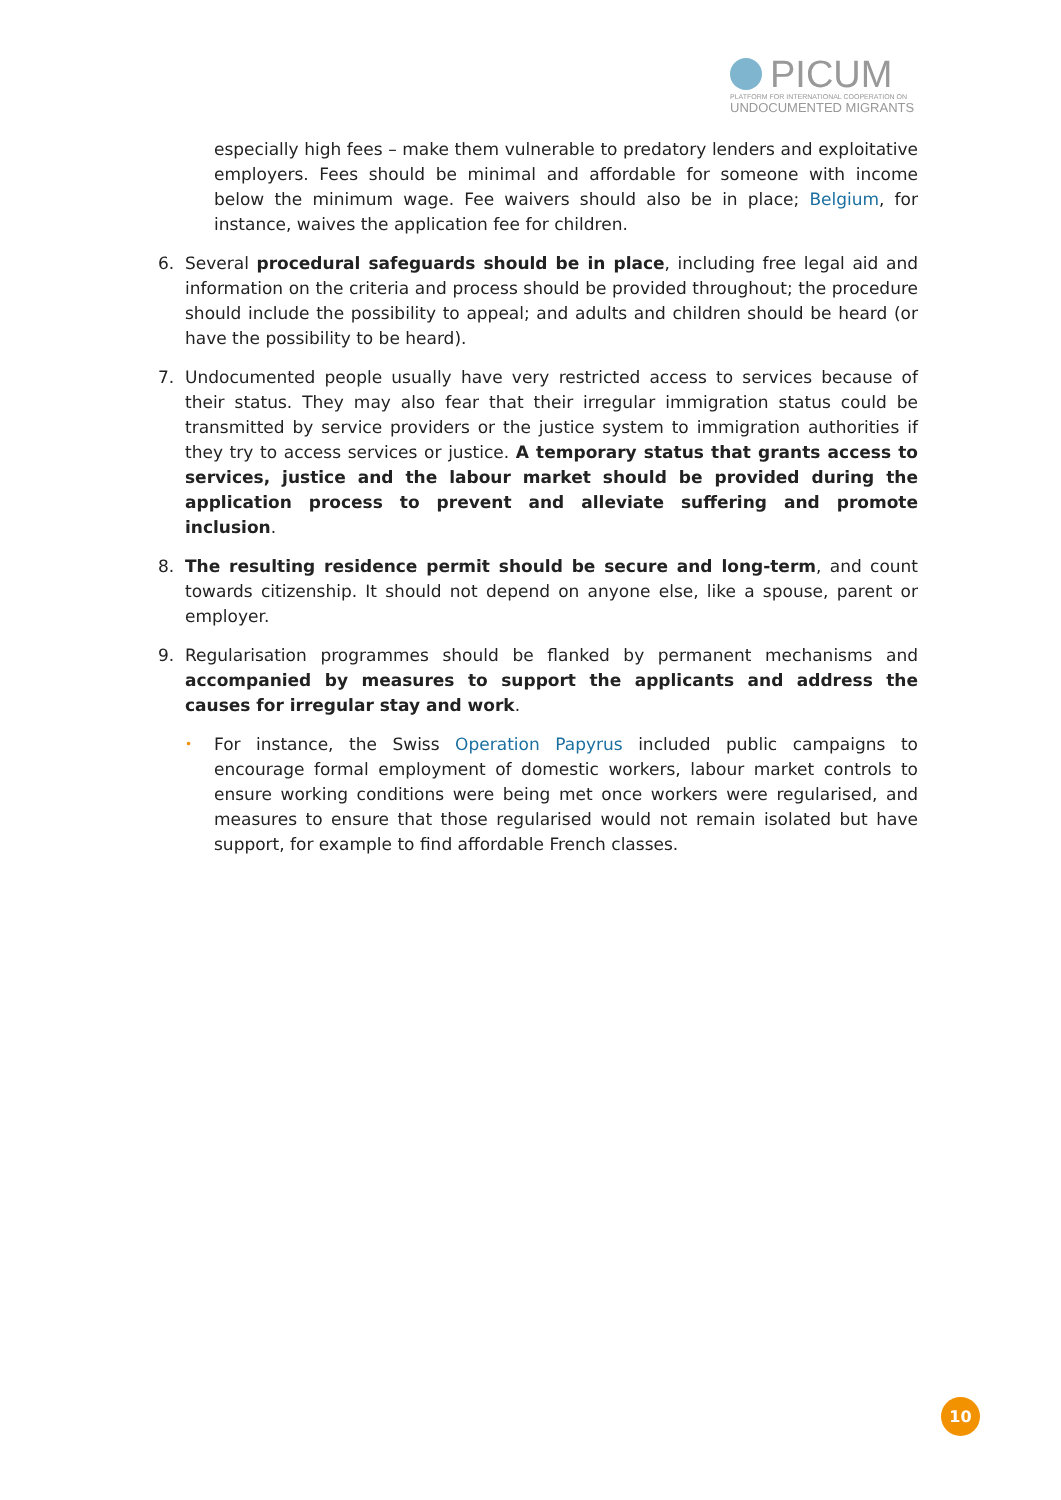PICUM
PLATFORM FOR INTERNATIONAL COOPERATION ON
UNDOCUMENTED MIGRANTS
especially high fees – make them vulnerable to predatory lenders and exploitative employers. Fees should be minimal and affordable for someone with income below the minimum wage. Fee waivers should also be in place; Belgium, for instance, waives the application fee for children.
6. Several procedural safeguards should be in place, including free legal aid and information on the criteria and process should be provided throughout; the procedure should include the possibility to appeal; and adults and children should be heard (or have the possibility to be heard).
7. Undocumented people usually have very restricted access to services because of their status. They may also fear that their irregular immigration status could be transmitted by service providers or the justice system to immigration authorities if they try to access services or justice. A temporary status that grants access to services, justice and the labour market should be provided during the application process to prevent and alleviate suffering and promote inclusion.
8. The resulting residence permit should be secure and long-term, and count towards citizenship. It should not depend on anyone else, like a spouse, parent or employer.
9. Regularisation programmes should be flanked by permanent mechanisms and accompanied by measures to support the applicants and address the causes for irregular stay and work.
•
For instance, the Swiss Operation Papyrus included public campaigns to encourage formal employment of domestic workers, labour market controls to ensure working conditions were being met once workers were regularised, and measures to ensure that those regularised would not remain isolated but have support, for example to find affordable French classes.
10